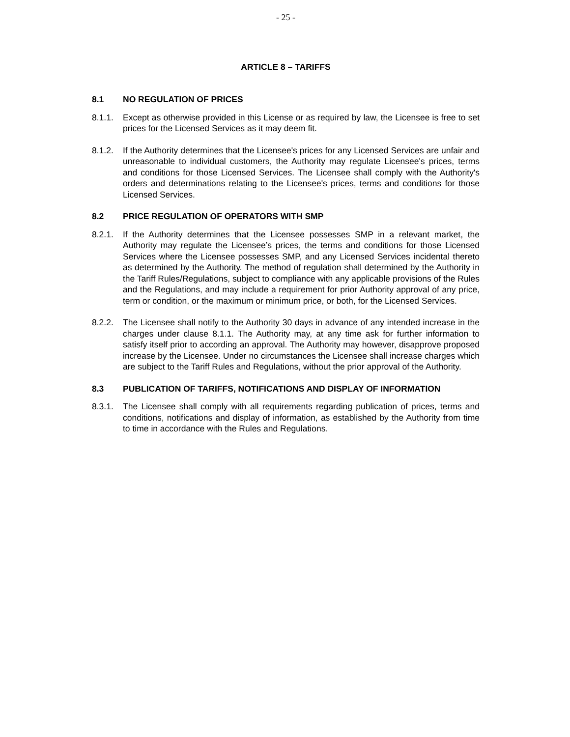- 25 -
ARTICLE 8 – TARIFFS
8.1 NO REGULATION OF PRICES
8.1.1. Except as otherwise provided in this License or as required by law, the Licensee is free to set prices for the Licensed Services as it may deem fit.
8.1.2. If the Authority determines that the Licensee's prices for any Licensed Services are unfair and unreasonable to individual customers, the Authority may regulate Licensee's prices, terms and conditions for those Licensed Services. The Licensee shall comply with the Authority's orders and determinations relating to the Licensee's prices, terms and conditions for those Licensed Services.
8.2 PRICE REGULATION OF OPERATORS WITH SMP
8.2.1. If the Authority determines that the Licensee possesses SMP in a relevant market, the Authority may regulate the Licensee’s prices, the terms and conditions for those Licensed Services where the Licensee possesses SMP, and any Licensed Services incidental thereto as determined by the Authority. The method of regulation shall determined by the Authority in the Tariff Rules/Regulations, subject to compliance with any applicable provisions of the Rules and the Regulations, and may include a requirement for prior Authority approval of any price, term or condition, or the maximum or minimum price, or both, for the Licensed Services.
8.2.2. The Licensee shall notify to the Authority 30 days in advance of any intended increase in the charges under clause 8.1.1. The Authority may, at any time ask for further information to satisfy itself prior to according an approval. The Authority may however, disapprove proposed increase by the Licensee. Under no circumstances the Licensee shall increase charges which are subject to the Tariff Rules and Regulations, without the prior approval of the Authority.
8.3 PUBLICATION OF TARIFFS, NOTIFICATIONS AND DISPLAY OF INFORMATION
8.3.1. The Licensee shall comply with all requirements regarding publication of prices, terms and conditions, notifications and display of information, as established by the Authority from time to time in accordance with the Rules and Regulations.